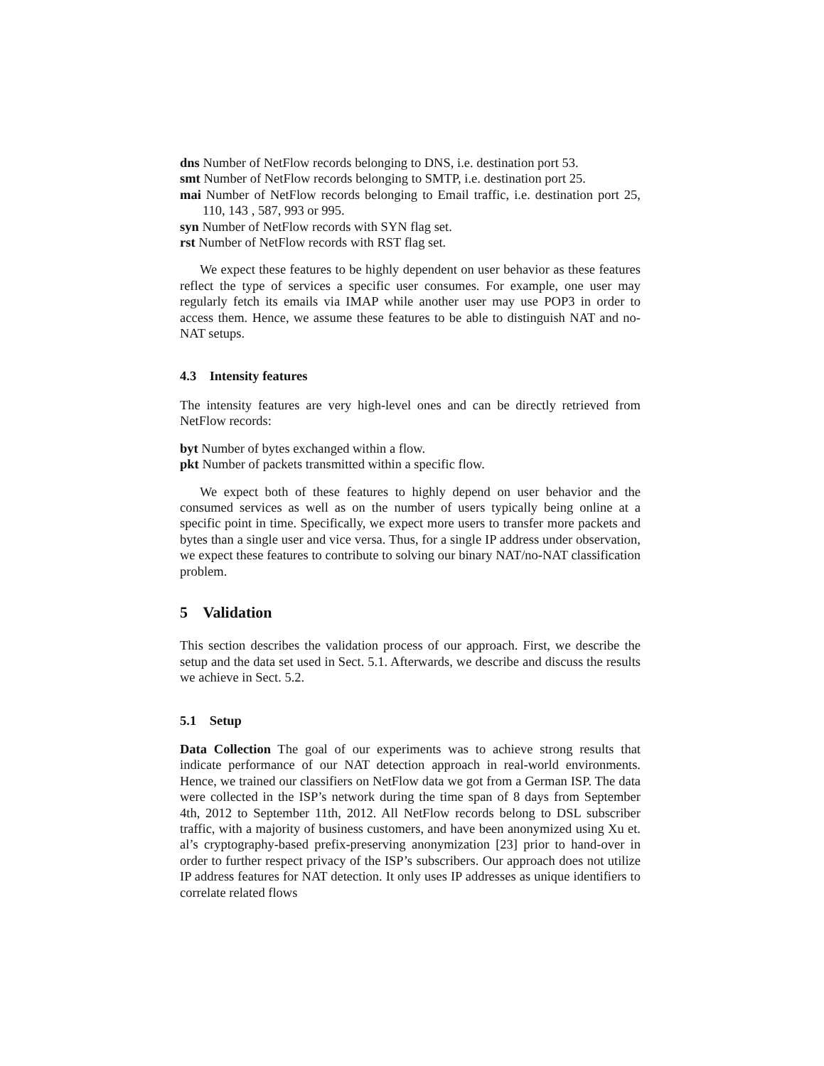dns Number of NetFlow records belonging to DNS, i.e. destination port 53.
smt Number of NetFlow records belonging to SMTP, i.e. destination port 25.
mai Number of NetFlow records belonging to Email traffic, i.e. destination port 25, 110, 143 , 587, 993 or 995.
syn Number of NetFlow records with SYN flag set.
rst Number of NetFlow records with RST flag set.
We expect these features to be highly dependent on user behavior as these features reflect the type of services a specific user consumes. For example, one user may regularly fetch its emails via IMAP while another user may use POP3 in order to access them. Hence, we assume these features to be able to distinguish NAT and no-NAT setups.
4.3 Intensity features
The intensity features are very high-level ones and can be directly retrieved from NetFlow records:
byt Number of bytes exchanged within a flow.
pkt Number of packets transmitted within a specific flow.
We expect both of these features to highly depend on user behavior and the consumed services as well as on the number of users typically being online at a specific point in time. Specifically, we expect more users to transfer more packets and bytes than a single user and vice versa. Thus, for a single IP address under observation, we expect these features to contribute to solving our binary NAT/no-NAT classification problem.
5 Validation
This section describes the validation process of our approach. First, we describe the setup and the data set used in Sect. 5.1. Afterwards, we describe and discuss the results we achieve in Sect. 5.2.
5.1 Setup
Data Collection The goal of our experiments was to achieve strong results that indicate performance of our NAT detection approach in real-world environments. Hence, we trained our classifiers on NetFlow data we got from a German ISP. The data were collected in the ISP’s network during the time span of 8 days from September 4th, 2012 to September 11th, 2012. All NetFlow records belong to DSL subscriber traffic, with a majority of business customers, and have been anonymized using Xu et. al’s cryptography-based prefix-preserving anonymization [23] prior to hand-over in order to further respect privacy of the ISP’s subscribers. Our approach does not utilize IP address features for NAT detection. It only uses IP addresses as unique identifiers to correlate related flows